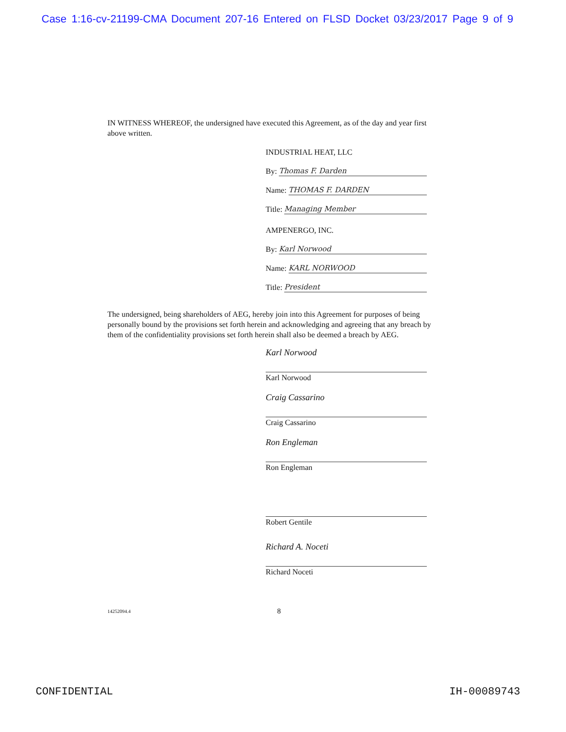Case 1:16-cv-21199-CMA Document 207-16 Entered on FLSD Docket 03/23/2017 Page 9 of 9
IN WITNESS WHEREOF, the undersigned have executed this Agreement, as of the day and year first above written.
INDUSTRIAL HEAT, LLC
By: Thomas F. Darden
Name: THOMAS F. DARDEN
Title: Managing Member
AMPENERGO, INC.
By: Karl Norwood
Name: KARL NORWOOD
Title: President
The undersigned, being shareholders of AEG, hereby join into this Agreement for purposes of being personally bound by the provisions set forth herein and acknowledging and agreeing that any breach by them of the confidentiality provisions set forth herein shall also be deemed a breach by AEG.
Karl Norwood
Karl Norwood
Craig Cassarino
Craig Cassarino
Ron Engleman
Ron Engleman
Robert Gentile
Richard A. Noceti
Richard Noceti
14252094.4 8
CONFIDENTIAL IH-00089743